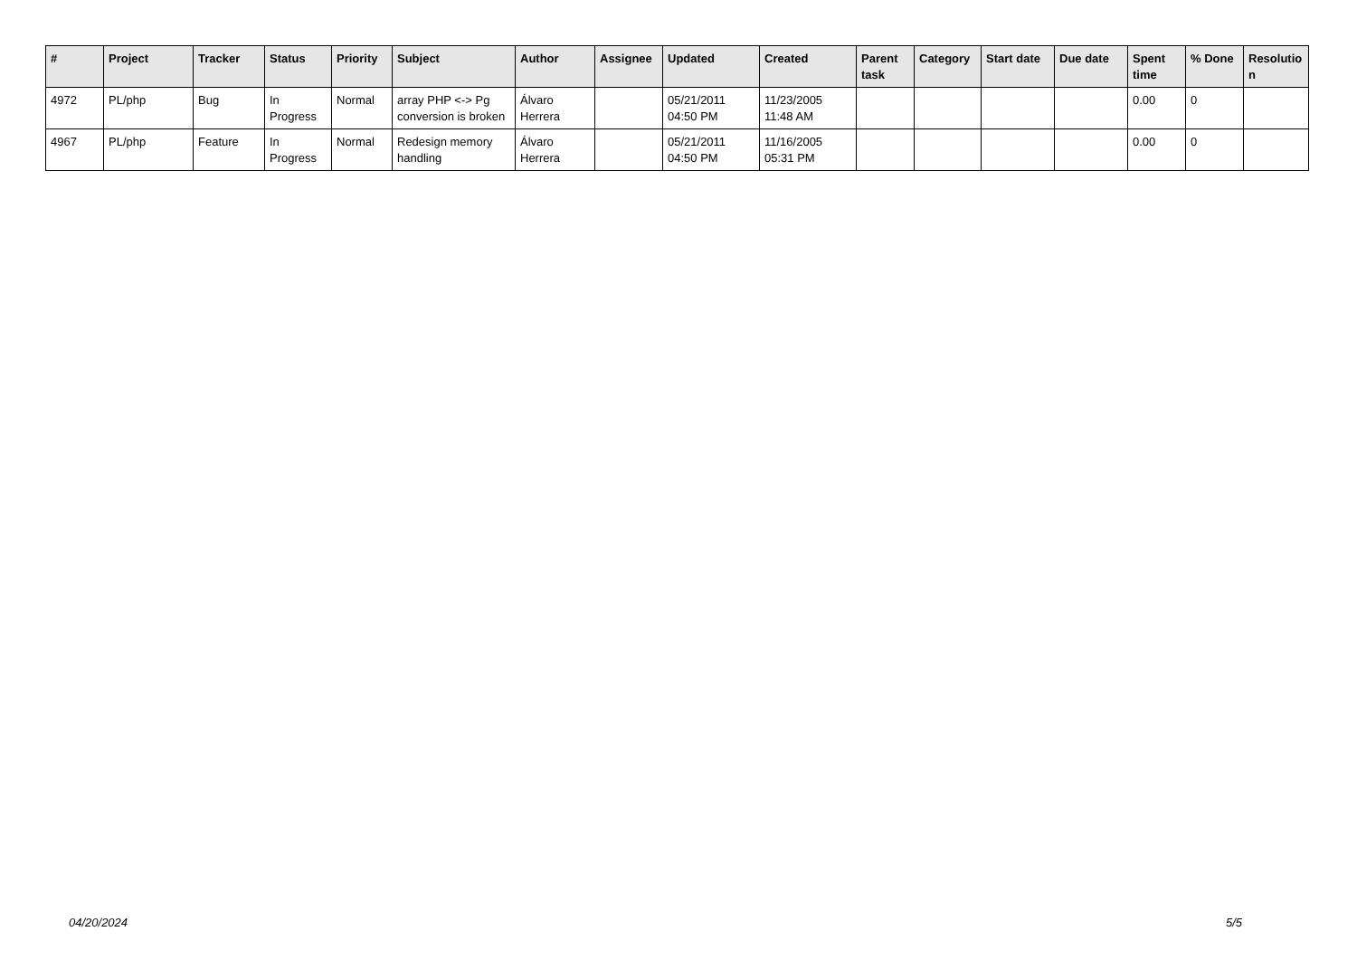| # | Project | Tracker | Status | Priority | Subject | Author | Assignee | Updated | Created | Parent task | Category | Start date | Due date | Spent time | % Done | Resolutio n |
| --- | --- | --- | --- | --- | --- | --- | --- | --- | --- | --- | --- | --- | --- | --- | --- | --- |
| 4972 | PL/php | Bug | In Progress | Normal | array PHP <-> Pg conversion is broken | Álvaro Herrera | | 05/21/2011 04:50 PM | 11/23/2005 11:48 AM | | | | | 0.00 | 0 | |
| 4967 | PL/php | Feature | In Progress | Normal | Redesign memory handling | Álvaro Herrera | | 05/21/2011 04:50 PM | 11/16/2005 05:31 PM | | | | | 0.00 | 0 | |
04/20/2024 5/5